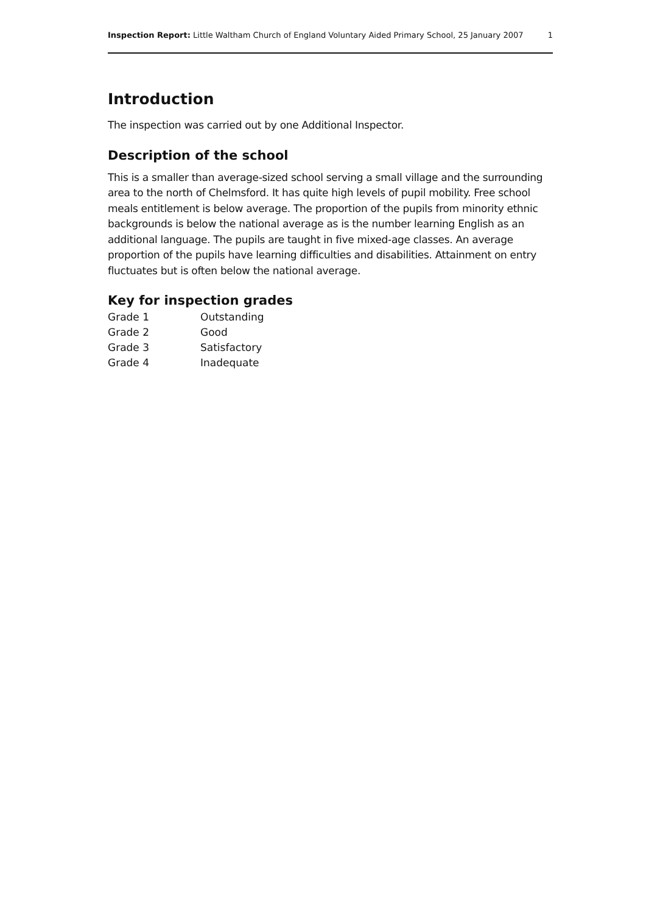Inspection Report: Little Waltham Church of England Voluntary Aided Primary School, 25 January 2007 1
Introduction
The inspection was carried out by one Additional Inspector.
Description of the school
This is a smaller than average-sized school serving a small village and the surrounding area to the north of Chelmsford. It has quite high levels of pupil mobility. Free school meals entitlement is below average. The proportion of the pupils from minority ethnic backgrounds is below the national average as is the number learning English as an additional language. The pupils are taught in five mixed-age classes. An average proportion of the pupils have learning difficulties and disabilities. Attainment on entry fluctuates but is often below the national average.
Key for inspection grades
| Grade 1 | Outstanding |
| Grade 2 | Good |
| Grade 3 | Satisfactory |
| Grade 4 | Inadequate |